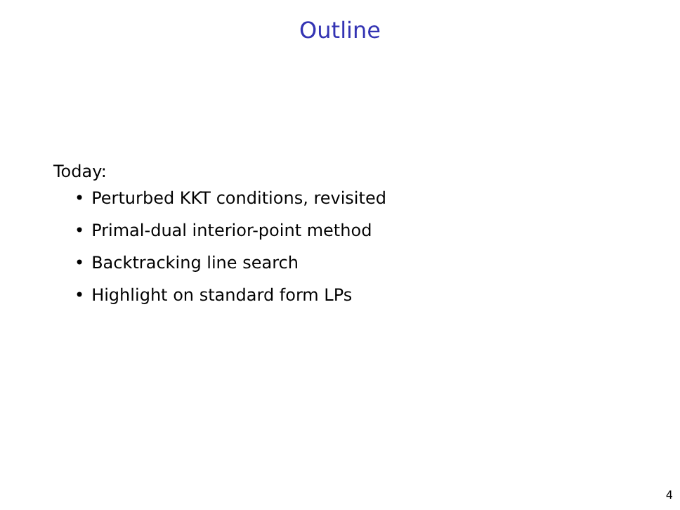Outline
Today:
• Perturbed KKT conditions, revisited
• Primal-dual interior-point method
• Backtracking line search
• Highlight on standard form LPs
4